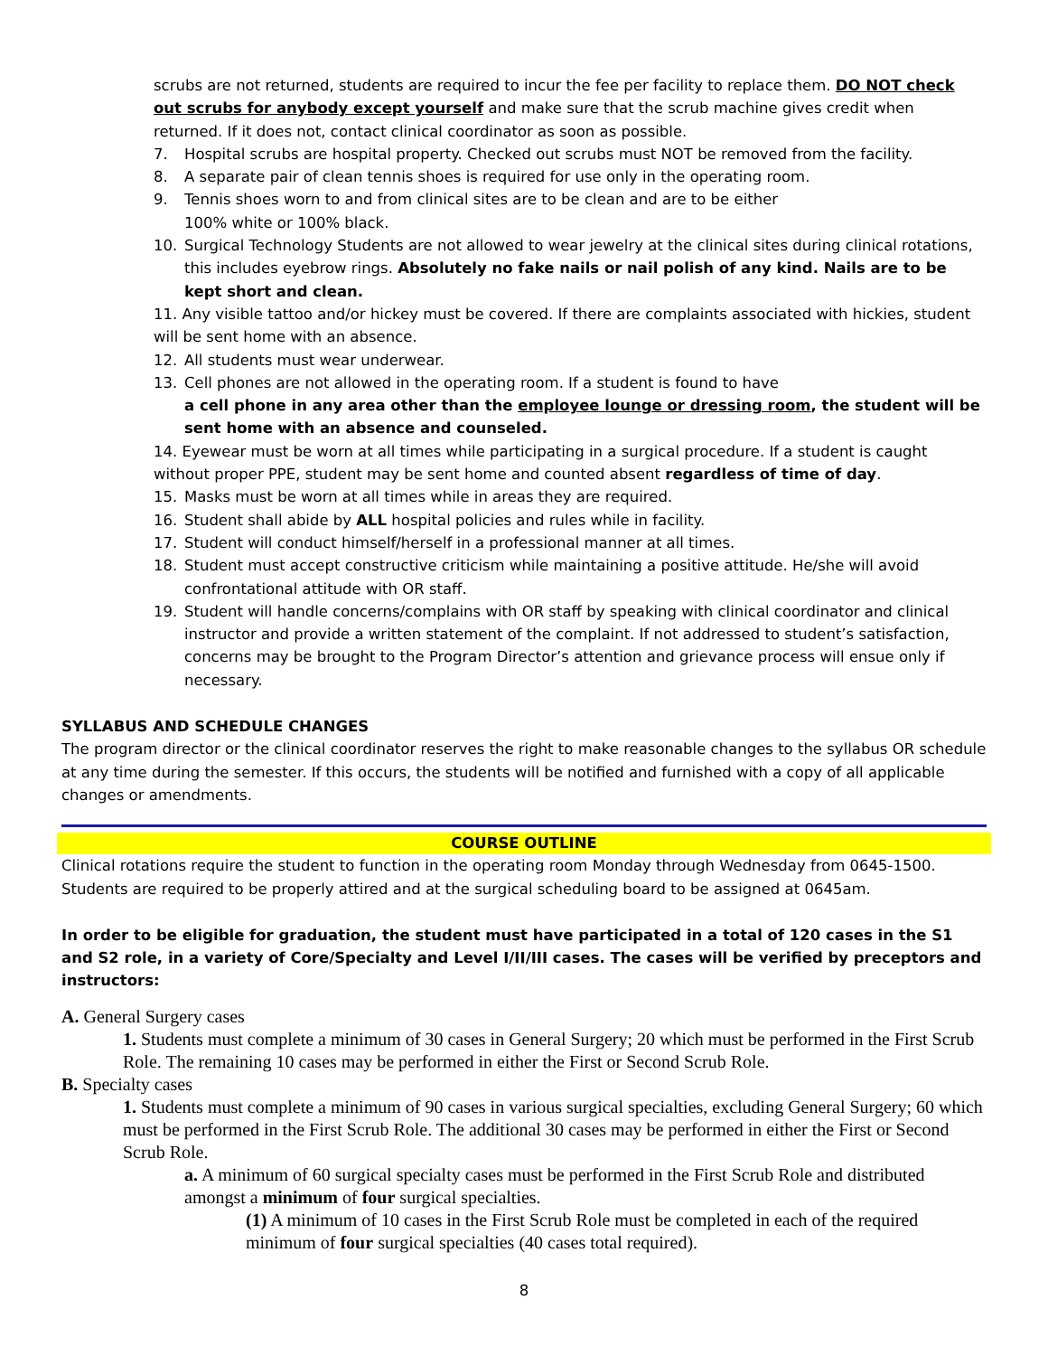scrubs are not returned, students are required to incur the fee per facility to replace them. DO NOT check out scrubs for anybody except yourself and make sure that the scrub machine gives credit when returned. If it does not, contact clinical coordinator as soon as possible.
7. Hospital scrubs are hospital property. Checked out scrubs must NOT be removed from the facility.
8. A separate pair of clean tennis shoes is required for use only in the operating room.
9. Tennis shoes worn to and from clinical sites are to be clean and are to be either
100% white or 100% black.
10. Surgical Technology Students are not allowed to wear jewelry at the clinical sites during clinical rotations, this includes eyebrow rings. Absolutely no fake nails or nail polish of any kind. Nails are to be kept short and clean.
11. Any visible tattoo and/or hickey must be covered. If there are complaints associated with hickies, student will be sent home with an absence.
12. All students must wear underwear.
13. Cell phones are not allowed in the operating room. If a student is found to have
a cell phone in any area other than the employee lounge or dressing room, the student will be sent home with an absence and counseled.
14. Eyewear must be worn at all times while participating in a surgical procedure. If a student is caught without proper PPE, student may be sent home and counted absent regardless of time of day.
15. Masks must be worn at all times while in areas they are required.
16. Student shall abide by ALL hospital policies and rules while in facility.
17. Student will conduct himself/herself in a professional manner at all times.
18. Student must accept constructive criticism while maintaining a positive attitude. He/she will avoid confrontational attitude with OR staff.
19. Student will handle concerns/complains with OR staff by speaking with clinical coordinator and clinical instructor and provide a written statement of the complaint. If not addressed to student’s satisfaction, concerns may be brought to the Program Director’s attention and grievance process will ensue only if necessary.
SYLLABUS AND SCHEDULE CHANGES
The program director or the clinical coordinator reserves the right to make reasonable changes to the syllabus OR schedule at any time during the semester. If this occurs, the students will be notified and furnished with a copy of all applicable changes or amendments.
COURSE OUTLINE
Clinical rotations require the student to function in the operating room Monday through Wednesday from 0645-1500. Students are required to be properly attired and at the surgical scheduling board to be assigned at 0645am.
In order to be eligible for graduation, the student must have participated in a total of 120 cases in the S1 and S2 role, in a variety of Core/Specialty and Level I/II/III cases. The cases will be verified by preceptors and instructors:
A. General Surgery cases
1. Students must complete a minimum of 30 cases in General Surgery; 20 which must be performed in the First Scrub Role. The remaining 10 cases may be performed in either the First or Second Scrub Role.
B. Specialty cases
1. Students must complete a minimum of 90 cases in various surgical specialties, excluding General Surgery; 60 which must be performed in the First Scrub Role. The additional 30 cases may be performed in either the First or Second Scrub Role.
a. A minimum of 60 surgical specialty cases must be performed in the First Scrub Role and distributed amongst a minimum of four surgical specialties.
(1) A minimum of 10 cases in the First Scrub Role must be completed in each of the required minimum of four surgical specialties (40 cases total required).
8